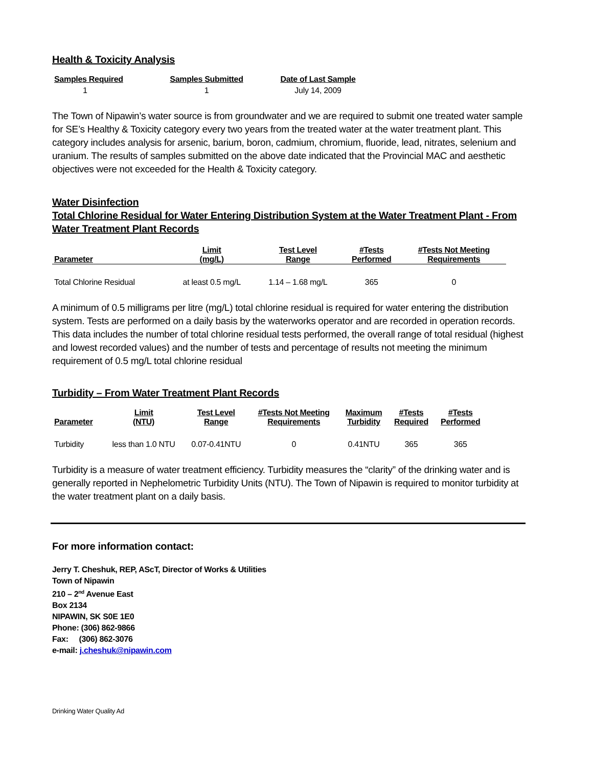Health & Toxicity Analysis
| Samples Required | Samples Submitted | Date of Last Sample |
| --- | --- | --- |
| 1 | 1 | July 14, 2009 |
The Town of Nipawin’s water source is from groundwater and we are required to submit one treated water sample for SE’s Healthy & Toxicity category every two years from the treated water at the water treatment plant. This category includes analysis for arsenic, barium, boron, cadmium, chromium, fluoride, lead, nitrates, selenium and uranium. The results of samples submitted on the above date indicated that the Provincial MAC and aesthetic objectives were not exceeded for the Health & Toxicity category.
Water Disinfection
Total Chlorine Residual for Water Entering Distribution System at the Water Treatment Plant - From Water Treatment Plant Records
| Parameter | Limit (mg/L) | Test Level Range | #Tests Performed | #Tests Not Meeting Requirements |
| --- | --- | --- | --- | --- |
| Total Chlorine Residual | at least 0.5 mg/L | 1.14 – 1.68 mg/L | 365 | 0 |
A minimum of 0.5 milligrams per litre (mg/L) total chlorine residual is required for water entering the distribution system. Tests are performed on a daily basis by the waterworks operator and are recorded in operation records. This data includes the number of total chlorine residual tests performed, the overall range of total residual (highest and lowest recorded values) and the number of tests and percentage of results not meeting the minimum requirement of 0.5 mg/L total chlorine residual
Turbidity – From Water Treatment Plant Records
| Parameter | Limit (NTU) | Test Level Range | #Tests Not Meeting Requirements | Maximum Turbidity | #Tests Required | #Tests Performed |
| --- | --- | --- | --- | --- | --- | --- |
| Turbidity | less than 1.0 NTU | 0.07-0.41NTU | 0 | 0.41NTU | 365 | 365 |
Turbidity is a measure of water treatment efficiency. Turbidity measures the “clarity” of the drinking water and is generally reported in Nephelometric Turbidity Units (NTU). The Town of Nipawin is required to monitor turbidity at the water treatment plant on a daily basis.
For more information contact:
Jerry T. Cheshuk, REP, AScT, Director of Works & Utilities
Town of Nipawin
210 – 2<sup>nd</sup> Avenue East
Box 2134
NIPAWIN, SK S0E 1E0
Phone: (306) 862-9866
Fax: (306) 862-3076
e-mail: j.cheshuk@nipawin.com
Drinking Water Quality Ad